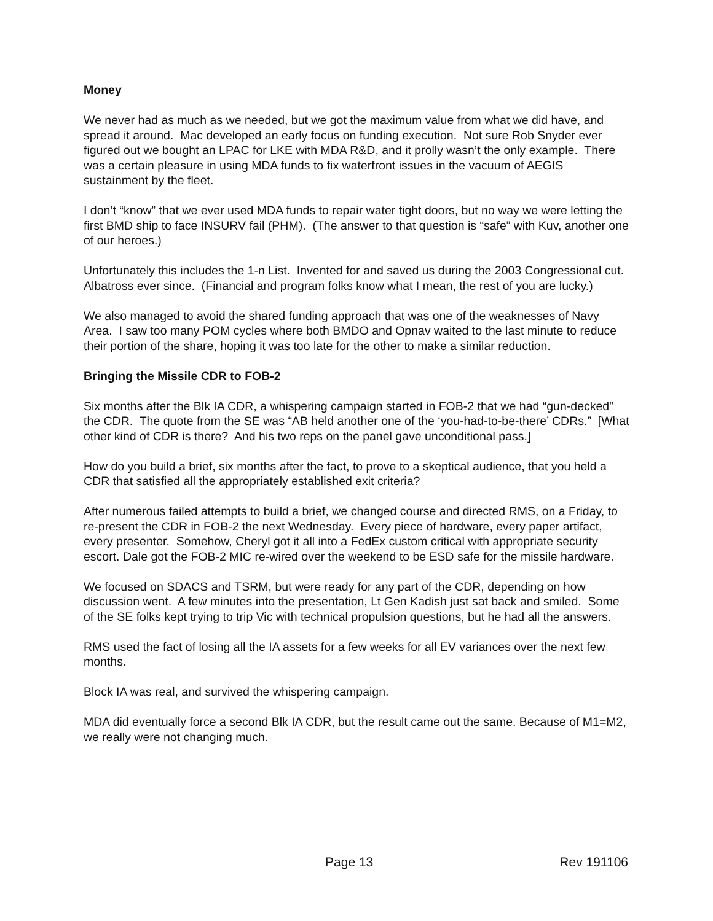Money
We never had as much as we needed, but we got the maximum value from what we did have, and spread it around. Mac developed an early focus on funding execution. Not sure Rob Snyder ever figured out we bought an LPAC for LKE with MDA R&D, and it prolly wasn’t the only example. There was a certain pleasure in using MDA funds to fix waterfront issues in the vacuum of AEGIS sustainment by the fleet.
I don’t “know” that we ever used MDA funds to repair water tight doors, but no way we were letting the first BMD ship to face INSURV fail (PHM). (The answer to that question is “safe” with Kuv, another one of our heroes.)
Unfortunately this includes the 1-n List. Invented for and saved us during the 2003 Congressional cut. Albatross ever since. (Financial and program folks know what I mean, the rest of you are lucky.)
We also managed to avoid the shared funding approach that was one of the weaknesses of Navy Area. I saw too many POM cycles where both BMDO and Opnav waited to the last minute to reduce their portion of the share, hoping it was too late for the other to make a similar reduction.
Bringing the Missile CDR to FOB-2
Six months after the Blk IA CDR, a whispering campaign started in FOB-2 that we had “gun-decked” the CDR. The quote from the SE was “AB held another one of the ‘you-had-to-be-there’ CDRs.” [What other kind of CDR is there? And his two reps on the panel gave unconditional pass.]
How do you build a brief, six months after the fact, to prove to a skeptical audience, that you held a CDR that satisfied all the appropriately established exit criteria?
After numerous failed attempts to build a brief, we changed course and directed RMS, on a Friday, to re-present the CDR in FOB-2 the next Wednesday. Every piece of hardware, every paper artifact, every presenter. Somehow, Cheryl got it all into a FedEx custom critical with appropriate security escort. Dale got the FOB-2 MIC re-wired over the weekend to be ESD safe for the missile hardware.
We focused on SDACS and TSRM, but were ready for any part of the CDR, depending on how discussion went. A few minutes into the presentation, Lt Gen Kadish just sat back and smiled. Some of the SE folks kept trying to trip Vic with technical propulsion questions, but he had all the answers.
RMS used the fact of losing all the IA assets for a few weeks for all EV variances over the next few months.
Block IA was real, and survived the whispering campaign.
MDA did eventually force a second Blk IA CDR, but the result came out the same. Because of M1=M2, we really were not changing much.
Page 13 Rev 191106